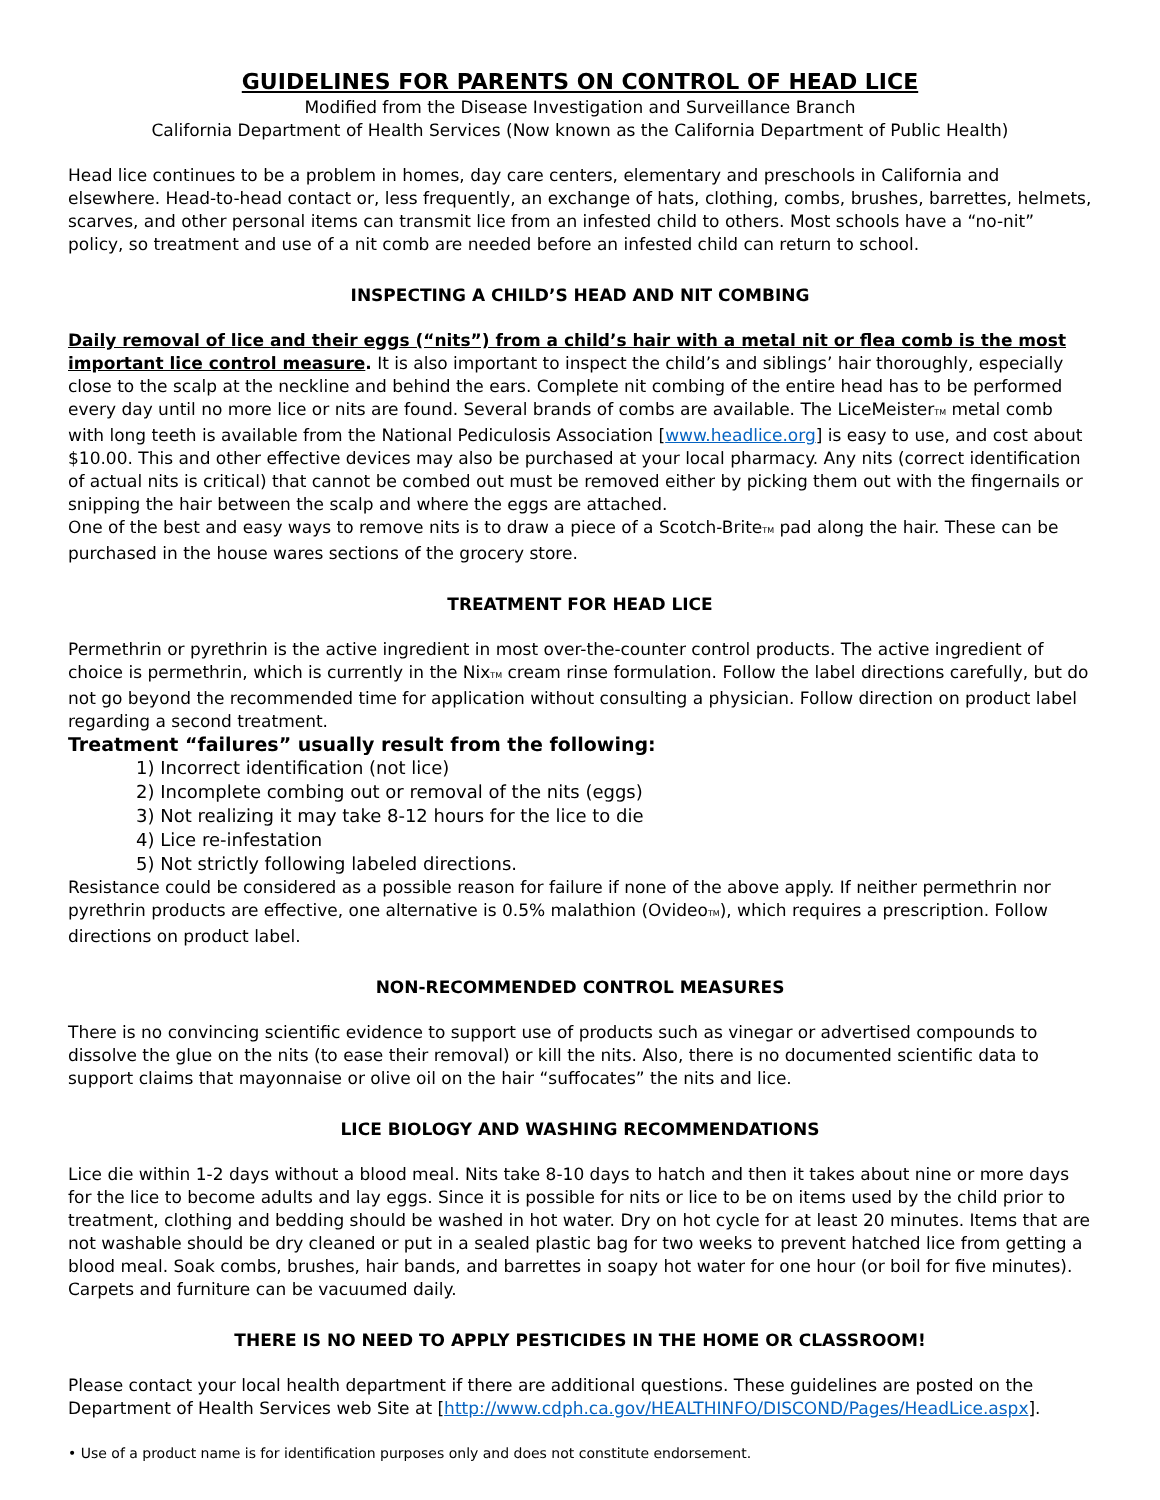GUIDELINES FOR PARENTS ON CONTROL OF HEAD LICE
Modified from the Disease Investigation and Surveillance Branch
California Department of Health Services (Now known as the California Department of Public Health)
Head lice continues to be a problem in homes, day care centers, elementary and preschools in California and elsewhere. Head-to-head contact or, less frequently, an exchange of hats, clothing, combs, brushes, barrettes, helmets, scarves, and other personal items can transmit lice from an infested child to others. Most schools have a “no-nit” policy, so treatment and use of a nit comb are needed before an infested child can return to school.
INSPECTING A CHILD’S HEAD AND NIT COMBING
Daily removal of lice and their eggs (“nits”) from a child’s hair with a metal nit or flea comb is the most important lice control measure. It is also important to inspect the child’s and siblings’ hair thoroughly, especially close to the scalp at the neckline and behind the ears. Complete nit combing of the entire head has to be performed every day until no more lice or nits are found. Several brands of combs are available. The LiceMeisterTM metal comb with long teeth is available from the National Pediculosis Association [www.headlice.org] is easy to use, and cost about $10.00. This and other effective devices may also be purchased at your local pharmacy. Any nits (correct identification of actual nits is critical) that cannot be combed out must be removed either by picking them out with the fingernails or snipping the hair between the scalp and where the eggs are attached.
One of the best and easy ways to remove nits is to draw a piece of a Scotch-BriteTM pad along the hair. These can be purchased in the house wares sections of the grocery store.
TREATMENT FOR HEAD LICE
Permethrin or pyrethrin is the active ingredient in most over-the-counter control products. The active ingredient of choice is permethrin, which is currently in the NixTM cream rinse formulation. Follow the label directions carefully, but do not go beyond the recommended time for application without consulting a physician. Follow direction on product label regarding a second treatment.
Treatment “failures” usually result from the following:
1) Incorrect identification (not lice)
2) Incomplete combing out or removal of the nits (eggs)
3) Not realizing it may take 8-12 hours for the lice to die
4) Lice re-infestation
5) Not strictly following labeled directions.
Resistance could be considered as a possible reason for failure if none of the above apply. If neither permethrin nor pyrethrin products are effective, one alternative is 0.5% malathion (OvideoTM), which requires a prescription. Follow directions on product label.
NON-RECOMMENDED CONTROL MEASURES
There is no convincing scientific evidence to support use of products such as vinegar or advertised compounds to dissolve the glue on the nits (to ease their removal) or kill the nits. Also, there is no documented scientific data to support claims that mayonnaise or olive oil on the hair “suffocates” the nits and lice.
LICE BIOLOGY AND WASHING RECOMMENDATIONS
Lice die within 1-2 days without a blood meal. Nits take 8-10 days to hatch and then it takes about nine or more days for the lice to become adults and lay eggs. Since it is possible for nits or lice to be on items used by the child prior to treatment, clothing and bedding should be washed in hot water. Dry on hot cycle for at least 20 minutes. Items that are not washable should be dry cleaned or put in a sealed plastic bag for two weeks to prevent hatched lice from getting a blood meal. Soak combs, brushes, hair bands, and barrettes in soapy hot water for one hour (or boil for five minutes). Carpets and furniture can be vacuumed daily.
THERE IS NO NEED TO APPLY PESTICIDES IN THE HOME OR CLASSROOM!
Please contact your local health department if there are additional questions. These guidelines are posted on the Department of Health Services web Site at [http://www.cdph.ca.gov/HEALTHINFO/DISCOND/Pages/HeadLice.aspx].
• Use of a product name is for identification purposes only and does not constitute endorsement.